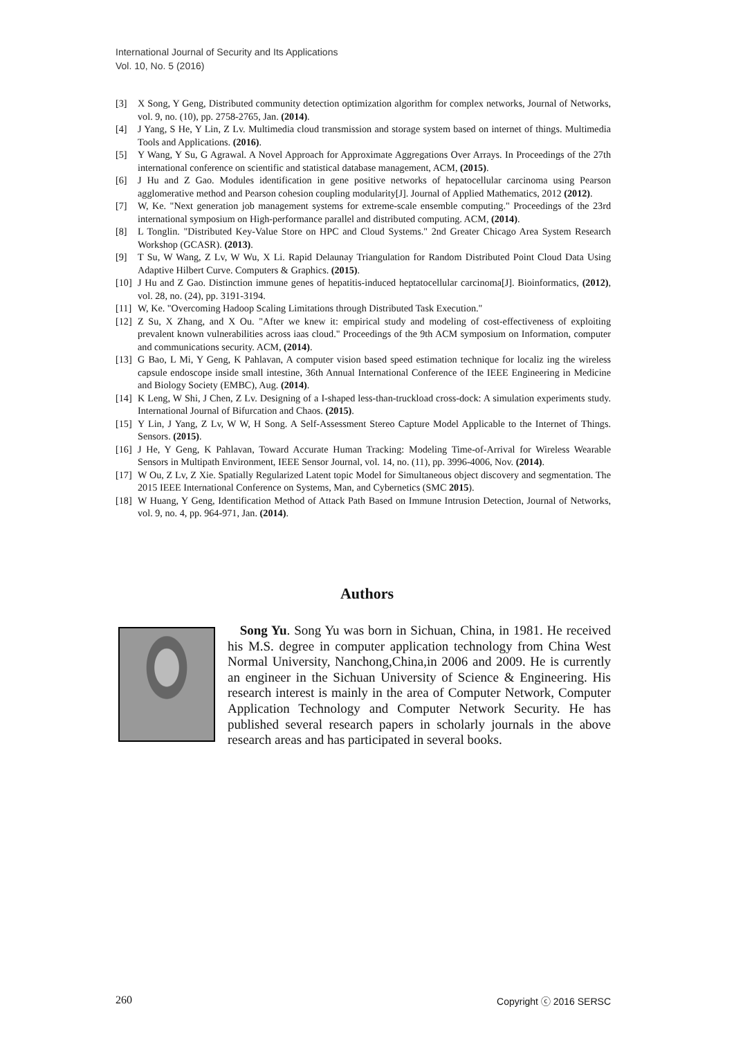International Journal of Security and Its Applications
Vol. 10, No. 5 (2016)
[3] X Song, Y Geng, Distributed community detection optimization algorithm for complex networks, Journal of Networks, vol. 9, no. (10), pp. 2758-2765, Jan. (2014).
[4] J Yang, S He, Y Lin, Z Lv. Multimedia cloud transmission and storage system based on internet of things. Multimedia Tools and Applications. (2016).
[5] Y Wang, Y Su, G Agrawal. A Novel Approach for Approximate Aggregations Over Arrays. In Proceedings of the 27th international conference on scientific and statistical database management, ACM, (2015).
[6] J Hu and Z Gao. Modules identification in gene positive networks of hepatocellular carcinoma using Pearson agglomerative method and Pearson cohesion coupling modularity[J]. Journal of Applied Mathematics, 2012 (2012).
[7] W, Ke. "Next generation job management systems for extreme-scale ensemble computing." Proceedings of the 23rd international symposium on High-performance parallel and distributed computing. ACM, (2014).
[8] L Tonglin. "Distributed Key-Value Store on HPC and Cloud Systems." 2nd Greater Chicago Area System Research Workshop (GCASR). (2013).
[9] T Su, W Wang, Z Lv, W Wu, X Li. Rapid Delaunay Triangulation for Random Distributed Point Cloud Data Using Adaptive Hilbert Curve. Computers & Graphics. (2015).
[10] J Hu and Z Gao. Distinction immune genes of hepatitis-induced heptatocellular carcinoma[J]. Bioinformatics, (2012), vol. 28, no. (24), pp. 3191-3194.
[11] W, Ke. "Overcoming Hadoop Scaling Limitations through Distributed Task Execution."
[12] Z Su, X Zhang, and X Ou. "After we knew it: empirical study and modeling of cost-effectiveness of exploiting prevalent known vulnerabilities across iaas cloud." Proceedings of the 9th ACM symposium on Information, computer and communications security. ACM, (2014).
[13] G Bao, L Mi, Y Geng, K Pahlavan, A computer vision based speed estimation technique for localiz ing the wireless capsule endoscope inside small intestine, 36th Annual International Conference of the IEEE Engineering in Medicine and Biology Society (EMBC), Aug. (2014).
[14] K Leng, W Shi, J Chen, Z Lv. Designing of a I-shaped less-than-truckload cross-dock: A simulation experiments study. International Journal of Bifurcation and Chaos. (2015).
[15] Y Lin, J Yang, Z Lv, W W, H Song. A Self-Assessment Stereo Capture Model Applicable to the Internet of Things. Sensors. (2015).
[16] J He, Y Geng, K Pahlavan, Toward Accurate Human Tracking: Modeling Time-of-Arrival for Wireless Wearable Sensors in Multipath Environment, IEEE Sensor Journal, vol. 14, no. (11), pp. 3996-4006, Nov. (2014).
[17] W Ou, Z Lv, Z Xie. Spatially Regularized Latent topic Model for Simultaneous object discovery and segmentation. The 2015 IEEE International Conference on Systems, Man, and Cybernetics (SMC 2015).
[18] W Huang, Y Geng, Identification Method of Attack Path Based on Immune Intrusion Detection, Journal of Networks, vol. 9, no. 4, pp. 964-971, Jan. (2014).
Authors
Song Yu. Song Yu was born in Sichuan, China, in 1981. He received his M.S. degree in computer application technology from China West Normal University, Nanchong,China,in 2006 and 2009. He is currently an engineer in the Sichuan University of Science & Engineering. His research interest is mainly in the area of Computer Network, Computer Application Technology and Computer Network Security. He has published several research papers in scholarly journals in the above research areas and has participated in several books.
260 Copyright ⓒ 2016 SERSC